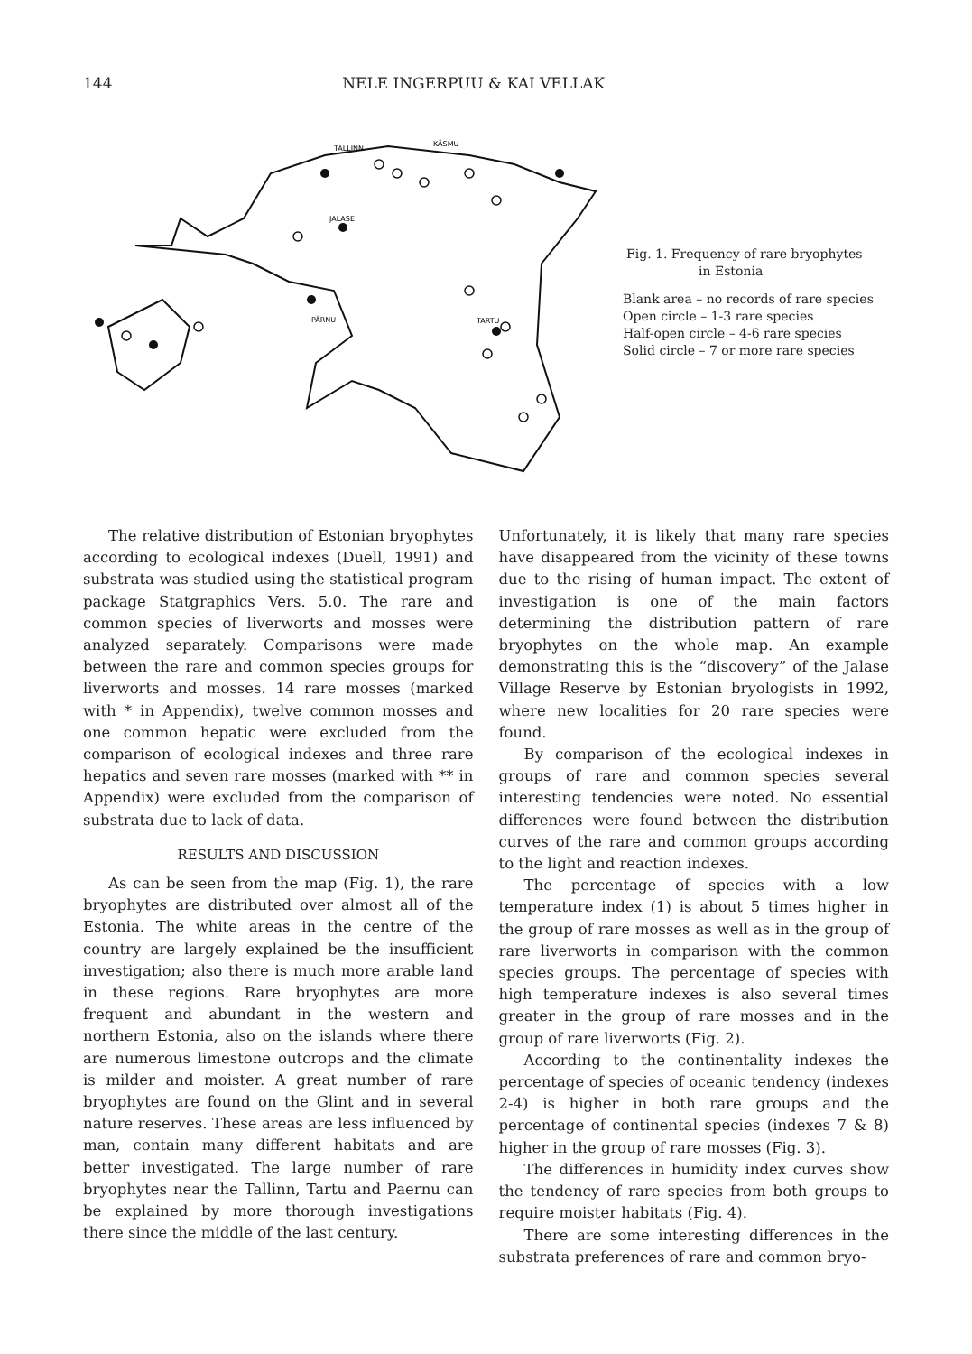144 NELE INGERPUU & KAI VELLAK
KÄSMU
TALLINN
JALASE
PÄRNU
TARTU
Fig. 1. Frequency of rare bryophytes
in Estonia
Blank area – no records of rare species
Open circle – 1-3 rare species
Half-open circle – 4-6 rare species
Solid circle – 7 or more rare species
The relative distribution of Estonian bryophytes according to ecological indexes (Duell, 1991) and substrata was studied using the statistical program package Statgraphics Vers. 5.0. The rare and common species of liverworts and mosses were analyzed separately. Comparisons were made between the rare and common species groups for liverworts and mosses. 14 rare mosses (marked with * in Appendix), twelve common mosses and one common hepatic were excluded from the comparison of ecological indexes and three rare hepatics and seven rare mosses (marked with ** in Appendix) were excluded from the comparison of substrata due to lack of data.
RESULTS AND DISCUSSION
As can be seen from the map (Fig. 1), the rare bryophytes are distributed over almost all of the Estonia. The white areas in the centre of the country are largely explained be the insufficient investigation; also there is much more arable land in these regions. Rare bryophytes are more frequent and abundant in the western and northern Estonia, also on the islands where there are numerous limestone outcrops and the climate is milder and moister. A great number of rare bryophytes are found on the Glint and in several nature reserves. These areas are less influenced by man, contain many different habitats and are better investigated. The large number of rare bryophytes near the Tallinn, Tartu and Paernu can be explained by more thorough investigations there since the middle of the last century.
Unfortunately, it is likely that many rare species have disappeared from the vicinity of these towns due to the rising of human impact. The extent of investigation is one of the main factors determining the distribution pattern of rare bryophytes on the whole map. An example demonstrating this is the “discovery” of the Jalase Village Reserve by Estonian bryologists in 1992, where new localities for 20 rare species were found.
By comparison of the ecological indexes in groups of rare and common species several interesting tendencies were noted. No essential differences were found between the distribution curves of the rare and common groups according to the light and reaction indexes.
The percentage of species with a low temperature index (1) is about 5 times higher in the group of rare mosses as well as in the group of rare liverworts in comparison with the common species groups. The percentage of species with high temperature indexes is also several times greater in the group of rare mosses and in the group of rare liverworts (Fig. 2).
According to the continentality indexes the percentage of species of oceanic tendency (indexes 2-4) is higher in both rare groups and the percentage of continental species (indexes 7 & 8) higher in the group of rare mosses (Fig. 3).
The differences in humidity index curves show the tendency of rare species from both groups to require moister habitats (Fig. 4).
There are some interesting differences in the substrata preferences of rare and common bryo-